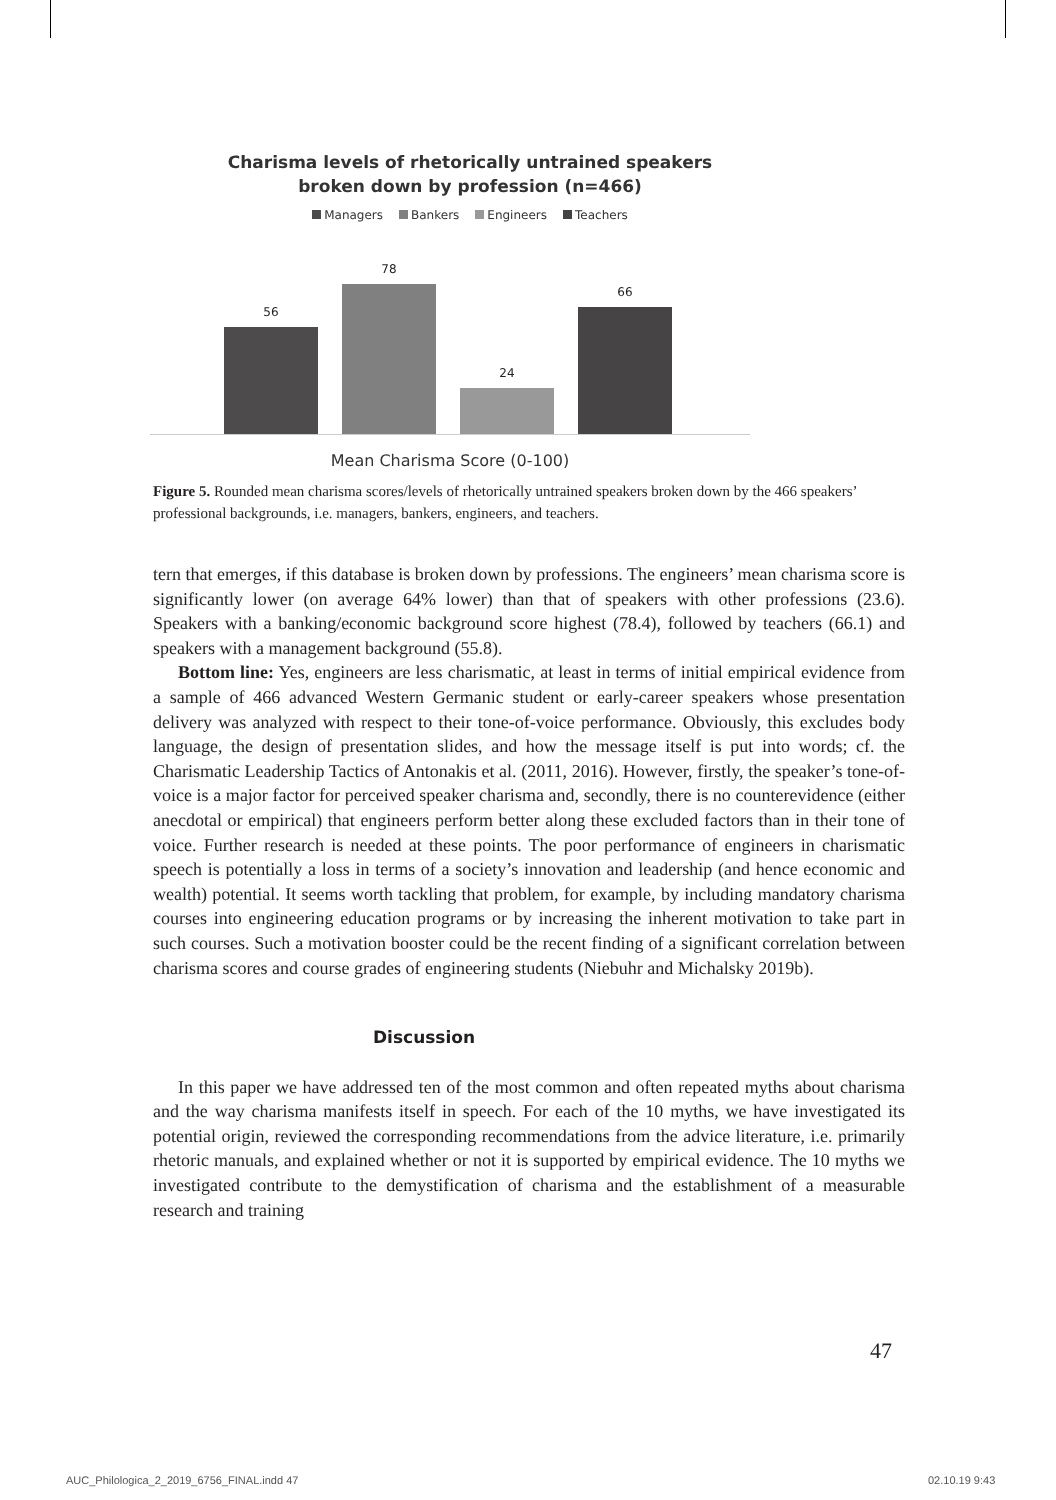Charisma levels of rhetorically untrained speakers
broken down by profession (n=466)
Managers Bankers Engineers Teachers
56
78
24
66
Mean Charisma Score (0-100)
Figure 5. Rounded mean charisma scores/levels of rhetorically untrained speakers broken down by the 466 speakers’ professional backgrounds, i.e. managers, bankers, engineers, and teachers.
tern that emerges, if this database is broken down by professions. The engineers’ mean charisma score is significantly lower (on average 64% lower) than that of speakers with other professions (23.6). Speakers with a banking/economic background score highest (78.4), followed by teachers (66.1) and speakers with a management background (55.8).
Bottom line: Yes, engineers are less charismatic, at least in terms of initial empirical evidence from a sample of 466 advanced Western Germanic student or early-career speakers whose presentation delivery was analyzed with respect to their tone-of-voice performance. Obviously, this excludes body language, the design of presentation slides, and how the message itself is put into words; cf. the Charismatic Leadership Tactics of Antonakis et al. (2011, 2016). However, firstly, the speaker’s tone-of-voice is a major factor for perceived speaker charisma and, secondly, there is no counterevidence (either anecdotal or empirical) that engineers perform better along these excluded factors than in their tone of voice. Further research is needed at these points. The poor performance of engineers in charismatic speech is potentially a loss in terms of a society’s innovation and leadership (and hence economic and wealth) potential. It seems worth tackling that problem, for example, by including mandatory charisma courses into engineering education programs or by increasing the inherent motivation to take part in such courses. Such a motivation booster could be the recent finding of a significant correlation between charisma scores and course grades of engineering students (Niebuhr and Michalsky 2019b).
Discussion
In this paper we have addressed ten of the most common and often repeated myths about charisma and the way charisma manifests itself in speech. For each of the 10 myths, we have investigated its potential origin, reviewed the corresponding recommendations from the advice literature, i.e. primarily rhetoric manuals, and explained whether or not it is supported by empirical evidence. The 10 myths we investigated contribute to the demystification of charisma and the establishment of a measurable research and training
47
AUC_Philologica_2_2019_6756_FINAL.indd 47
02.10.19 9:43